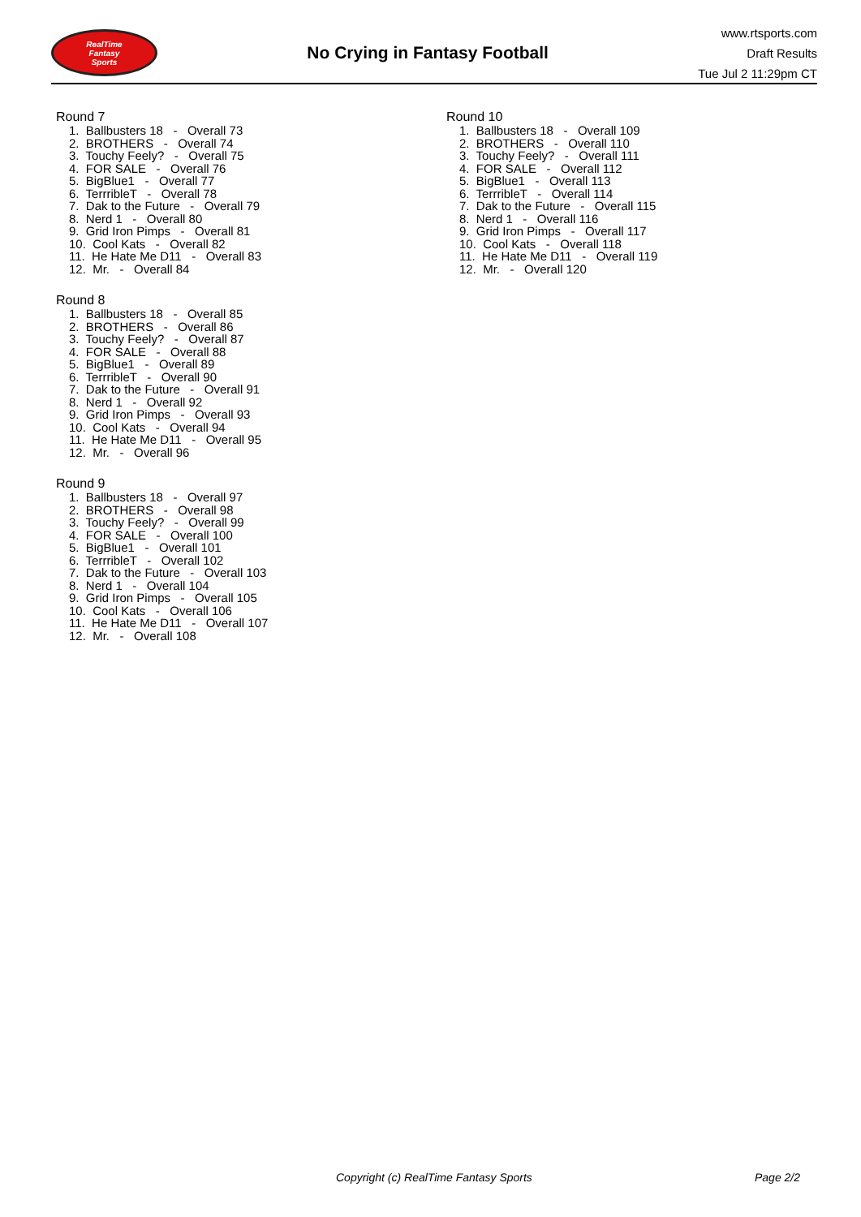RealTime
Fantasy
Sports
No Crying in Fantasy Football
www.rtsports.com
Draft Results
Tue Jul 2 11:29pm CT
Round 7
1. Ballbusters 18 - Overall 73
2. BROTHERS - Overall 74
3. Touchy Feely? - Overall 75
4. FOR SALE - Overall 76
5. BigBlue1 - Overall 77
6. TerrribleT - Overall 78
7. Dak to the Future - Overall 79
8. Nerd 1 - Overall 80
9. Grid Iron Pimps - Overall 81
10. Cool Kats - Overall 82
11. He Hate Me D11 - Overall 83
12. Mr. - Overall 84
Round 8
1. Ballbusters 18 - Overall 85
2. BROTHERS - Overall 86
3. Touchy Feely? - Overall 87
4. FOR SALE - Overall 88
5. BigBlue1 - Overall 89
6. TerrribleT - Overall 90
7. Dak to the Future - Overall 91
8. Nerd 1 - Overall 92
9. Grid Iron Pimps - Overall 93
10. Cool Kats - Overall 94
11. He Hate Me D11 - Overall 95
12. Mr. - Overall 96
Round 9
1. Ballbusters 18 - Overall 97
2. BROTHERS - Overall 98
3. Touchy Feely? - Overall 99
4. FOR SALE - Overall 100
5. BigBlue1 - Overall 101
6. TerrribleT - Overall 102
7. Dak to the Future - Overall 103
8. Nerd 1 - Overall 104
9. Grid Iron Pimps - Overall 105
10. Cool Kats - Overall 106
11. He Hate Me D11 - Overall 107
12. Mr. - Overall 108
Round 10
1. Ballbusters 18 - Overall 109
2. BROTHERS - Overall 110
3. Touchy Feely? - Overall 111
4. FOR SALE - Overall 112
5. BigBlue1 - Overall 113
6. TerrribleT - Overall 114
7. Dak to the Future - Overall 115
8. Nerd 1 - Overall 116
9. Grid Iron Pimps - Overall 117
10. Cool Kats - Overall 118
11. He Hate Me D11 - Overall 119
12. Mr. - Overall 120
Copyright (c) RealTime Fantasy Sports Page 2/2